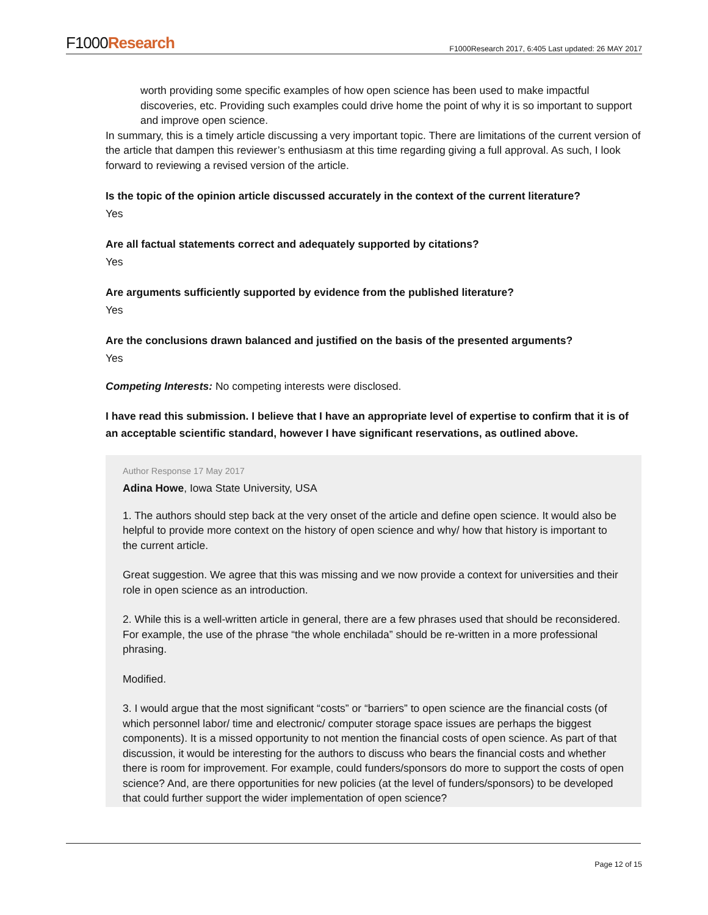F1000Research
F1000Research 2017, 6:405 Last updated: 26 MAY 2017
worth providing some specific examples of how open science has been used to make impactful discoveries, etc. Providing such examples could drive home the point of why it is so important to support and improve open science.
In summary, this is a timely article discussing a very important topic. There are limitations of the current version of the article that dampen this reviewer’s enthusiasm at this time regarding giving a full approval. As such, I look forward to reviewing a revised version of the article.
Is the topic of the opinion article discussed accurately in the context of the current literature?
Yes
Are all factual statements correct and adequately supported by citations?
Yes
Are arguments sufficiently supported by evidence from the published literature?
Yes
Are the conclusions drawn balanced and justified on the basis of the presented arguments?
Yes
Competing Interests: No competing interests were disclosed.
I have read this submission. I believe that I have an appropriate level of expertise to confirm that it is of an acceptable scientific standard, however I have significant reservations, as outlined above.
Author Response 17 May 2017
Adina Howe, Iowa State University, USA
1. The authors should step back at the very onset of the article and define open science. It would also be helpful to provide more context on the history of open science and why/ how that history is important to the current article.
Great suggestion. We agree that this was missing and we now provide a context for universities and their role in open science as an introduction.
2. While this is a well-written article in general, there are a few phrases used that should be reconsidered. For example, the use of the phrase “the whole enchilada” should be re-written in a more professional phrasing.
Modified.
3. I would argue that the most significant “costs” or “barriers” to open science are the financial costs (of which personnel labor/ time and electronic/ computer storage space issues are perhaps the biggest components). It is a missed opportunity to not mention the financial costs of open science. As part of that discussion, it would be interesting for the authors to discuss who bears the financial costs and whether there is room for improvement. For example, could funders/sponsors do more to support the costs of open science? And, are there opportunities for new policies (at the level of funders/sponsors) to be developed that could further support the wider implementation of open science?
Page 12 of 15